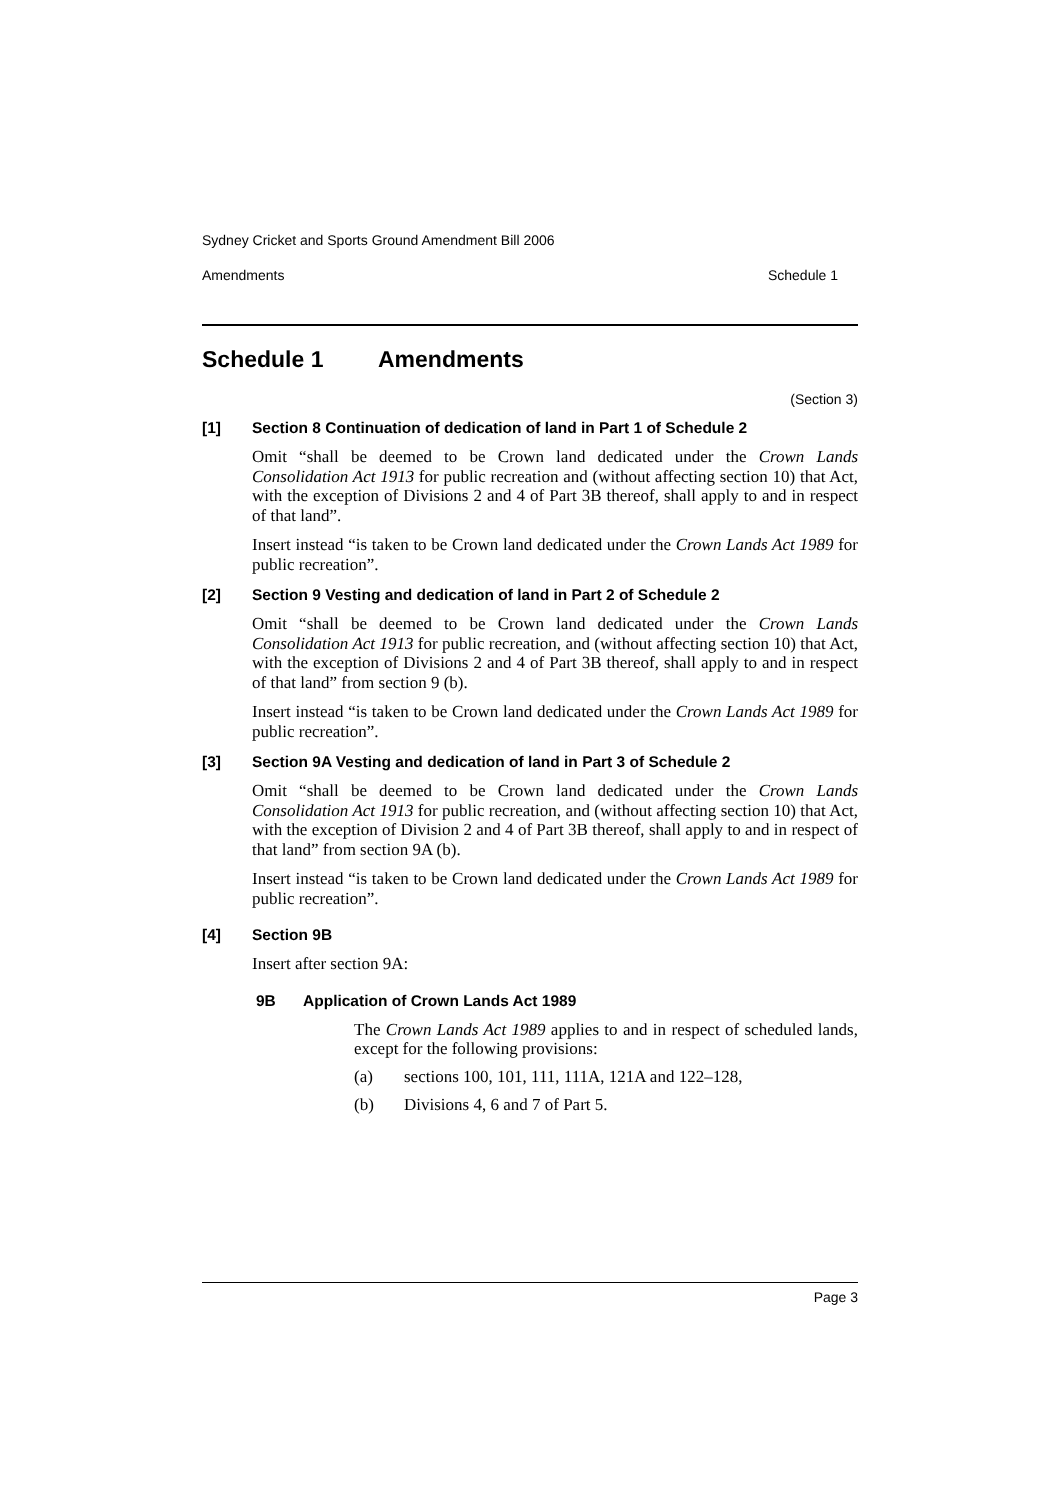Sydney Cricket and Sports Ground Amendment Bill 2006
Amendments Schedule 1
Schedule 1 Amendments
(Section 3)
[1] Section 8 Continuation of dedication of land in Part 1 of Schedule 2
Omit “shall be deemed to be Crown land dedicated under the Crown Lands Consolidation Act 1913 for public recreation and (without affecting section 10) that Act, with the exception of Divisions 2 and 4 of Part 3B thereof, shall apply to and in respect of that land”.
Insert instead “is taken to be Crown land dedicated under the Crown Lands Act 1989 for public recreation”.
[2] Section 9 Vesting and dedication of land in Part 2 of Schedule 2
Omit “shall be deemed to be Crown land dedicated under the Crown Lands Consolidation Act 1913 for public recreation, and (without affecting section 10) that Act, with the exception of Divisions 2 and 4 of Part 3B thereof, shall apply to and in respect of that land” from section 9 (b).
Insert instead “is taken to be Crown land dedicated under the Crown Lands Act 1989 for public recreation”.
[3] Section 9A Vesting and dedication of land in Part 3 of Schedule 2
Omit “shall be deemed to be Crown land dedicated under the Crown Lands Consolidation Act 1913 for public recreation, and (without affecting section 10) that Act, with the exception of Division 2 and 4 of Part 3B thereof, shall apply to and in respect of that land” from section 9A (b).
Insert instead “is taken to be Crown land dedicated under the Crown Lands Act 1989 for public recreation”.
[4] Section 9B
Insert after section 9A:
9B Application of Crown Lands Act 1989
The Crown Lands Act 1989 applies to and in respect of scheduled lands, except for the following provisions:
(a) sections 100, 101, 111, 111A, 121A and 122–128,
(b) Divisions 4, 6 and 7 of Part 5.
Page 3